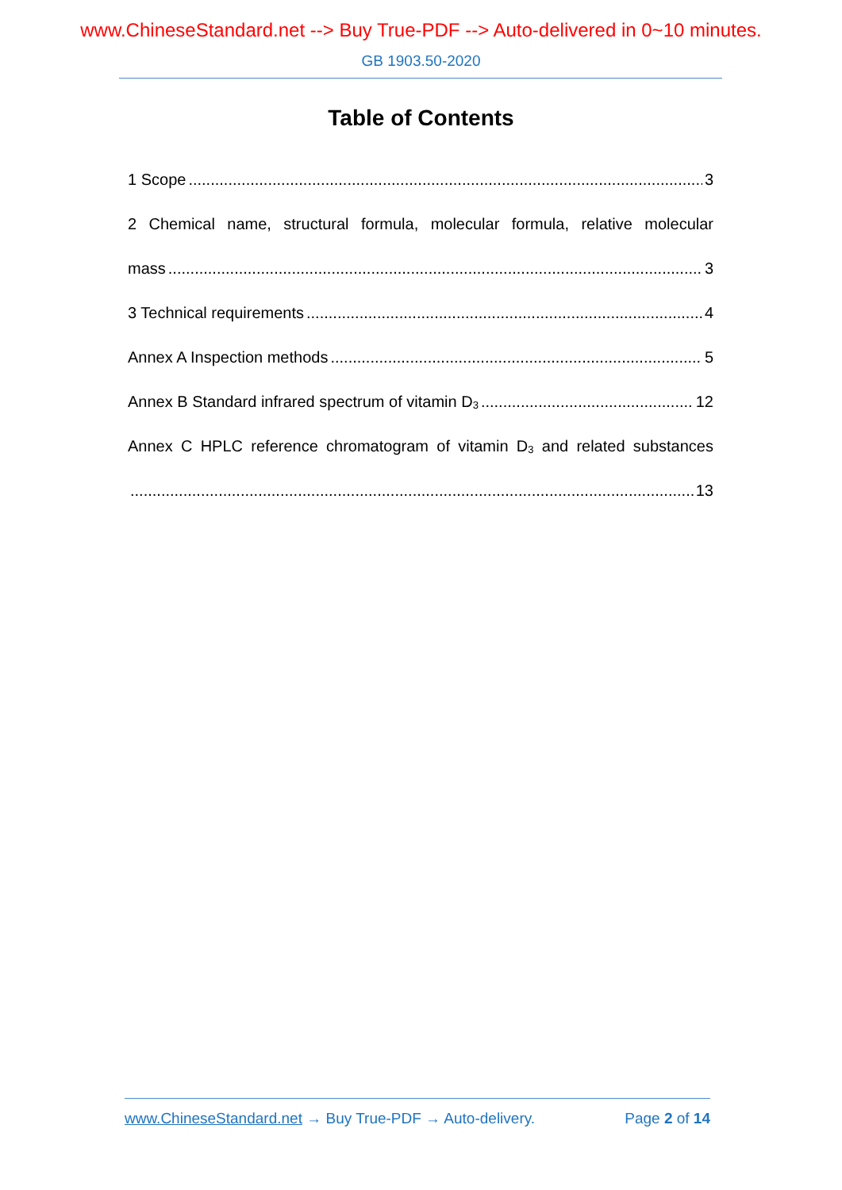www.ChineseStandard.net --> Buy True-PDF --> Auto-delivered in 0~10 minutes.
GB 1903.50-2020
Table of Contents
1 Scope 3
2 Chemical name, structural formula, molecular formula, relative molecular
mass 3
3 Technical requirements 4
Annex A Inspection methods 5
Annex B Standard infrared spectrum of vitamin D<sub>3</sub> 12
Annex C HPLC reference chromatogram of vitamin D<sub>3</sub> and related substances
13
www.ChineseStandard.net → Buy True-PDF → Auto-delivery. Page 2 of 14